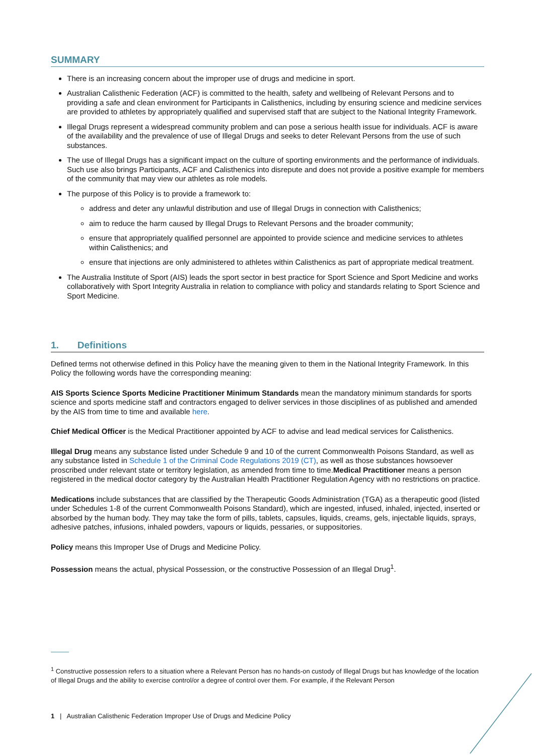SUMMARY
There is an increasing concern about the improper use of drugs and medicine in sport.
Australian Calisthenic Federation (ACF) is committed to the health, safety and wellbeing of Relevant Persons and to providing a safe and clean environment for Participants in Calisthenics, including by ensuring science and medicine services are provided to athletes by appropriately qualified and supervised staff that are subject to the National Integrity Framework.
Illegal Drugs represent a widespread community problem and can pose a serious health issue for individuals. ACF is aware of the availability and the prevalence of use of Illegal Drugs and seeks to deter Relevant Persons from the use of such substances.
The use of Illegal Drugs has a significant impact on the culture of sporting environments and the performance of individuals. Such use also brings Participants, ACF and Calisthenics into disrepute and does not provide a positive example for members of the community that may view our athletes as role models.
The purpose of this Policy is to provide a framework to:
address and deter any unlawful distribution and use of Illegal Drugs in connection with Calisthenics;
aim to reduce the harm caused by Illegal Drugs to Relevant Persons and the broader community;
ensure that appropriately qualified personnel are appointed to provide science and medicine services to athletes within Calisthenics; and
ensure that injections are only administered to athletes within Calisthenics as part of appropriate medical treatment.
The Australia Institute of Sport (AIS) leads the sport sector in best practice for Sport Science and Sport Medicine and works collaboratively with Sport Integrity Australia in relation to compliance with policy and standards relating to Sport Science and Sport Medicine.
1. Definitions
Defined terms not otherwise defined in this Policy have the meaning given to them in the National Integrity Framework. In this Policy the following words have the corresponding meaning:
AIS Sports Science Sports Medicine Practitioner Minimum Standards mean the mandatory minimum standards for sports science and sports medicine staff and contractors engaged to deliver services in those disciplines of as published and amended by the AIS from time to time and available here.
Chief Medical Officer is the Medical Practitioner appointed by ACF to advise and lead medical services for Calisthenics.
Illegal Drug means any substance listed under Schedule 9 and 10 of the current Commonwealth Poisons Standard, as well as any substance listed in Schedule 1 of the Criminal Code Regulations 2019 (CT), as well as those substances howsoever proscribed under relevant state or territory legislation, as amended from time to time.Medical Practitioner means a person registered in the medical doctor category by the Australian Health Practitioner Regulation Agency with no restrictions on practice.
Medications include substances that are classified by the Therapeutic Goods Administration (TGA) as a therapeutic good (listed under Schedules 1-8 of the current Commonwealth Poisons Standard), which are ingested, infused, inhaled, injected, inserted or absorbed by the human body. They may take the form of pills, tablets, capsules, liquids, creams, gels, injectable liquids, sprays, adhesive patches, infusions, inhaled powders, vapours or liquids, pessaries, or suppositories.
Policy means this Improper Use of Drugs and Medicine Policy.
Possession means the actual, physical Possession, or the constructive Possession of an Illegal Drug<sup>1</sup>.
<sup>1</sup> Constructive possession refers to a situation where a Relevant Person has no hands-on custody of Illegal Drugs but has knowledge of the location of Illegal Drugs and the ability to exercise control/or a degree of control over them. For example, if the Relevant Person
1 | Australian Calisthenic Federation Improper Use of Drugs and Medicine Policy